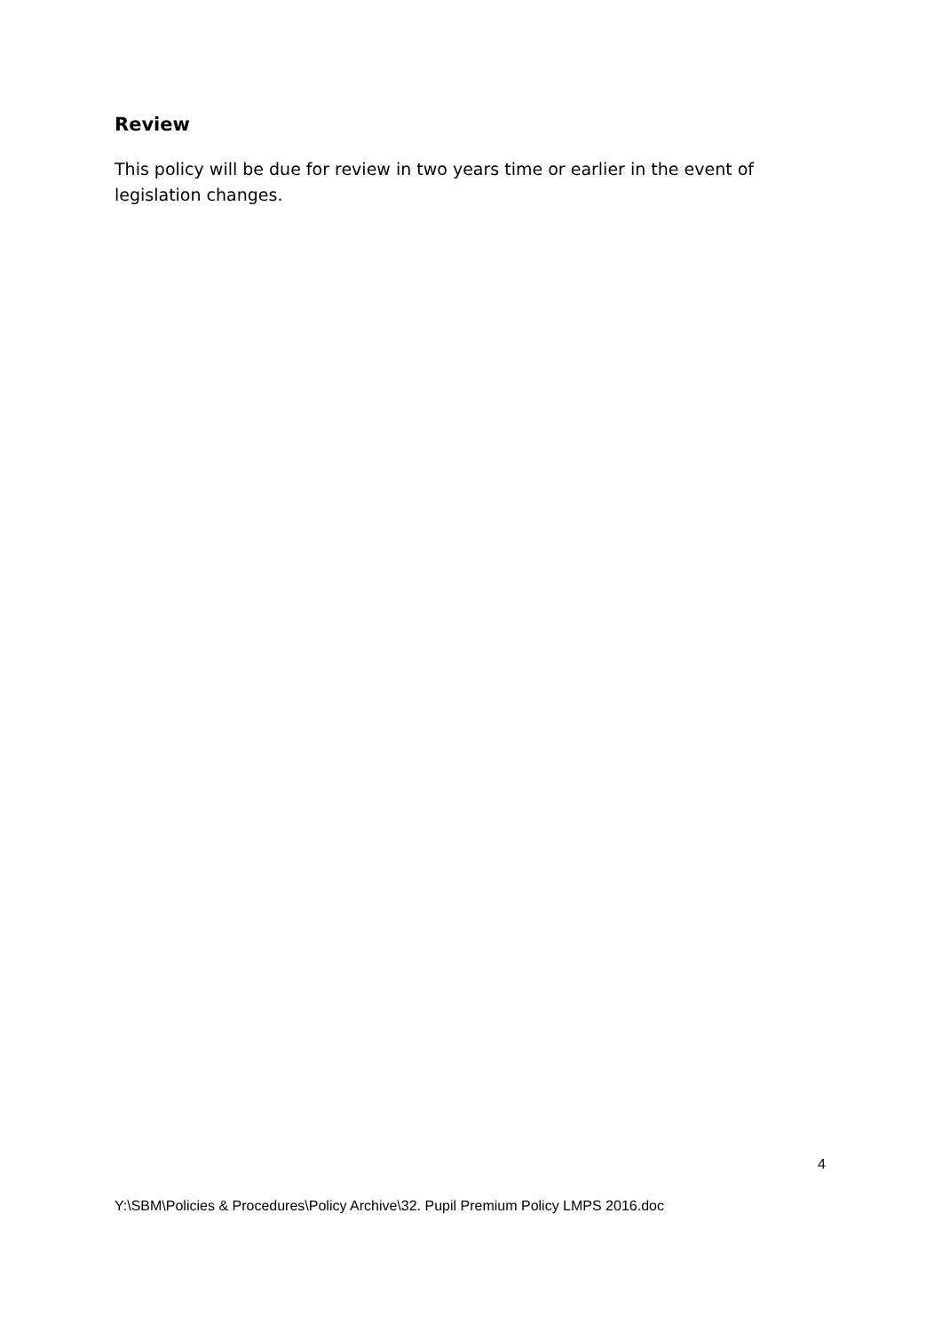Review
This policy will be due for review in two years time or earlier in the event of legislation changes.
4
Y:\SBM\Policies & Procedures\Policy Archive\32. Pupil Premium Policy LMPS 2016.doc